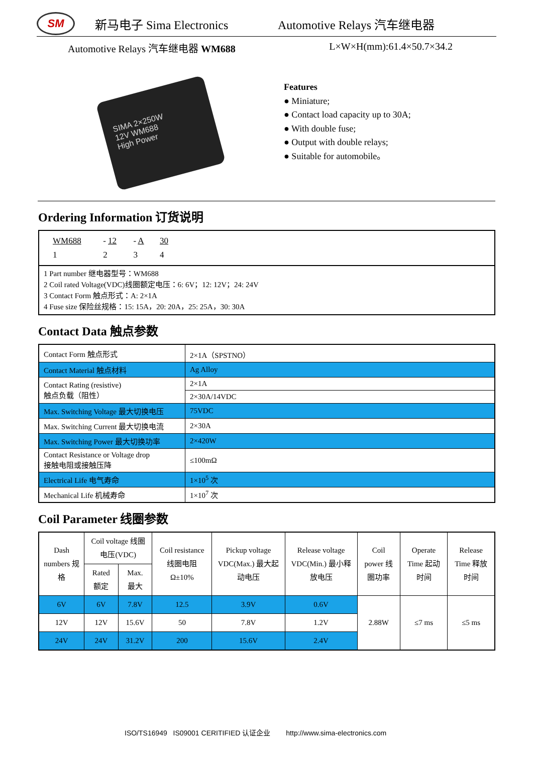SM
新马电子 Sima Electronics Automotive Relays 汽车继电器
Automotive Relays 汽车继电器 WM688 L×W×H(mm):61.4×50.7×34.2
SIMA 2×250W
12V WM688
High Power
Features
● Miniature;
● Contact load capacity up to 30A;
● With double fuse;
● Output with double relays;
● Suitable for automobile。
Ordering Information 订货说明
| / WM688 / - 12 / - A / 30 / / 1 / 2 / 3 / 4 / |
| 1 Part number 继电器型号：WM688 2 Coil rated Voltage(VDC)线圈额定电压：6: 6V；12: 12V；24: 24V 3 Contact Form 触点形式：A: 2×1A 4 Fuse size 保险丝规格：15: 15A，20: 20A，25: 25A，30: 30A |
Contact Data 触点参数
| Contact Form 触点形式 | 2×1A（SPSTNO） |
| Contact Material 触点材料 | Ag Alloy |
| Contact Rating (resistive) 触点负载（阻性） | 2×1A |
| | 2×30A/14VDC |
| Max. Switching Voltage 最大切换电压 | 75VDC |
| Max. Switching Current 最大切换电流 | 2×30A |
| Max. Switching Power 最大切换功率 | 2×420W |
| Contact Resistance or Voltage drop 接触电阻或接触压降 | ≤100mΩ |
| Electrical Life 电气寿命 | 1×10<sup>5</sup> 次 |
| Mechanical Life 机械寿命 | 1×10<sup>7</sup> 次 |
Coil Parameter 线圈参数
| Dash numbers 规格 | Coil voltage 线圈电压(VDC) | | Coil resistance 线圈电阻 Ω±10% | Pickup voltage VDC(Max.) 最大起动电压 | Release voltage VDC(Min.) 最小释放电压 | Coil power 线圈功率 | Operate Time 起动时间 | Release Time 释放时间 |
| | Rated 额定 | Max. 最大 | | | | | | |
| 6V | 6V | 7.8V | 12.5 | 3.9V | 0.6V | 2.88W | ≤7 ms | ≤5 ms |
| 12V | 12V | 15.6V | 50 | 7.8V | 1.2V | | | |
| 24V | 24V | 31.2V | 200 | 15.6V | 2.4V | | | |
ISO/TS16949 IS09001 CERITIFIED 认证企业 http://www.sima-electronics.com